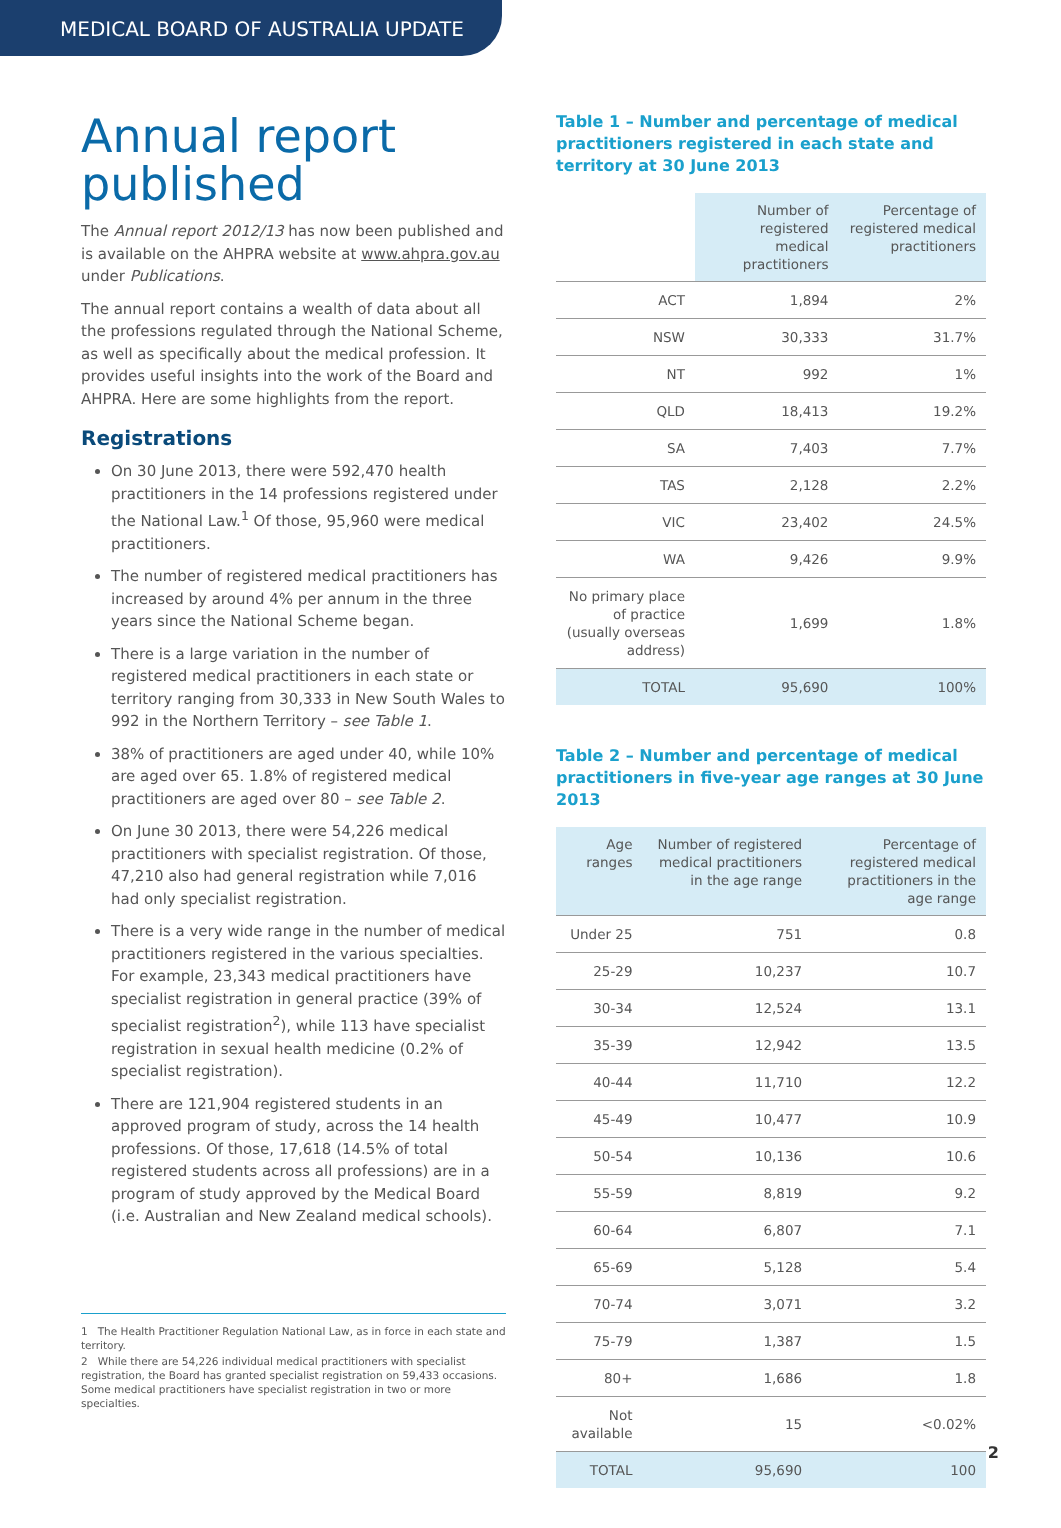MEDICAL BOARD OF AUSTRALIA UPDATE
Annual report published
The Annual report 2012/13 has now been published and is available on the AHPRA website at www.ahpra.gov.au under Publications.
The annual report contains a wealth of data about all the professions regulated through the National Scheme, as well as specifically about the medical profession. It provides useful insights into the work of the Board and AHPRA. Here are some highlights from the report.
Registrations
On 30 June 2013, there were 592,470 health practitioners in the 14 professions registered under the National Law.<sup>1</sup> Of those, 95,960 were medical practitioners.
The number of registered medical practitioners has increased by around 4% per annum in the three years since the National Scheme began.
There is a large variation in the number of registered medical practitioners in each state or territory ranging from 30,333 in New South Wales to 992 in the Northern Territory – see Table 1.
38% of practitioners are aged under 40, while 10% are aged over 65. 1.8% of registered medical practitioners are aged over 80 – see Table 2.
On June 30 2013, there were 54,226 medical practitioners with specialist registration. Of those, 47,210 also had general registration while 7,016 had only specialist registration.
There is a very wide range in the number of medical practitioners registered in the various specialties. For example, 23,343 medical practitioners have specialist registration in general practice (39% of specialist registration<sup>2</sup>), while 113 have specialist registration in sexual health medicine (0.2% of specialist registration).
There are 121,904 registered students in an approved program of study, across the 14 health professions. Of those, 17,618 (14.5% of total registered students across all professions) are in a program of study approved by the Medical Board (i.e. Australian and New Zealand medical schools).
1 The Health Practitioner Regulation National Law, as in force in each state and territory.
2 While there are 54,226 individual medical practitioners with specialist registration, the Board has granted specialist registration on 59,433 occasions. Some medical practitioners have specialist registration in two or more specialties.
Table 1 – Number and percentage of medical practitioners registered in each state and territory at 30 June 2013
| | Number of registered medical practitioners | Percentage of registered medical practitioners |
| --- | --- | --- |
| ACT | 1,894 | 2% |
| NSW | 30,333 | 31.7% |
| NT | 992 | 1% |
| QLD | 18,413 | 19.2% |
| SA | 7,403 | 7.7% |
| TAS | 2,128 | 2.2% |
| VIC | 23,402 | 24.5% |
| WA | 9,426 | 9.9% |
| No primary place of practice (usually overseas address) | 1,699 | 1.8% |
| TOTAL | 95,690 | 100% |
Table 2 – Number and percentage of medical practitioners in five-year age ranges at 30 June 2013
| Age ranges | Number of registered medical practitioners in the age range | Percentage of registered medical practitioners in the age range |
| --- | --- | --- |
| Under 25 | 751 | 0.8 |
| 25-29 | 10,237 | 10.7 |
| 30-34 | 12,524 | 13.1 |
| 35-39 | 12,942 | 13.5 |
| 40-44 | 11,710 | 12.2 |
| 45-49 | 10,477 | 10.9 |
| 50-54 | 10,136 | 10.6 |
| 55-59 | 8,819 | 9.2 |
| 60-64 | 6,807 | 7.1 |
| 65-69 | 5,128 | 5.4 |
| 70-74 | 3,071 | 3.2 |
| 75-79 | 1,387 | 1.5 |
| 80+ | 1,686 | 1.8 |
| Not available | 15 | <0.02% |
| TOTAL | 95,690 | 100 |
2